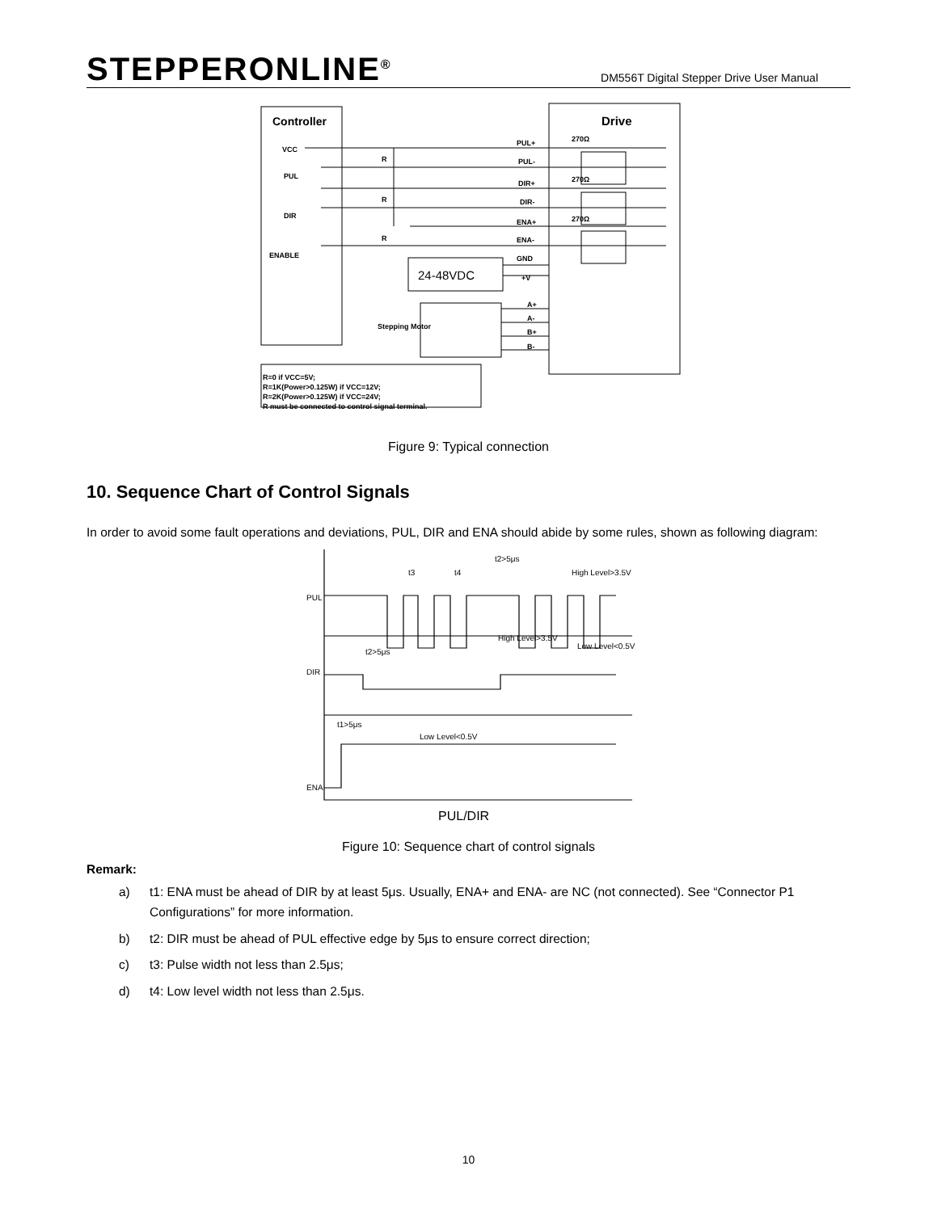STEPPERONLINE<sup>®</sup>
DM556T Digital Stepper Drive User Manual
Controller
Drive
VCC
PUL
DIR
ENABLE
PUL+
PUL-
DIR+
DIR-
ENA+
ENA-
GND
+V
A+
A-
B+
B-
Stepping Motor
270Ω
270Ω
270Ω
R
R
R
R=0 if VCC=5V;
R=1K(Power>0.125W) if VCC=12V;
R=2K(Power>0.125W) if VCC=24V;
R must be connected to control signal terminal.
24-48VDC
Figure 9: Typical connection
10. Sequence Chart of Control Signals
In order to avoid some fault operations and deviations, PUL, DIR and ENA should abide by some rules, shown as following diagram:
PUL
DIR
ENA
t3
t4
t2>5μs
High Level>3.5V
High Level>3.5V
Low Level<0.5V
t2>5μs
t1>5μs
Low Level<0.5V
PUL/DIR
Figure 10: Sequence chart of control signals
Remark:
a) t1: ENA must be ahead of DIR by at least 5μs. Usually, ENA+ and ENA- are NC (not connected). See “Connector P1 Configurations” for more information.
b) t2: DIR must be ahead of PUL effective edge by 5μs to ensure correct direction;
c) t3: Pulse width not less than 2.5μs;
d) t4: Low level width not less than 2.5μs.
10